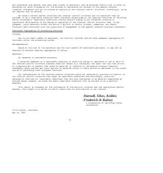and procedures and whether they have been placed in operation, and we assessed control risk in order to determine our audit procedures for the purpose of expressing our opinion on the general purpose financial statements and not to provide an opinion on the internal control structure. Accordingly, we do not express such an opinion.
We noted a certain matter involving the internal control structure and its operation that we consider to be a reportable condition under standards established by the American Institute of Certified Public Accountants. Reportable conditions involve matters coming to our attention relating to significant deficiencies in the design or operation of the internal control structure that, in our judgment, could adversely affect the entity's ability to record, process, summarize, and report financial data consistent with the assertions of management in the general purpose financial statements.
Individual Segregation of Accounting Functions
Finding:
Due to the small number of employees, the District Attorney did not have adequate segregation of functions within the accounting system.
Recommendation:
Based on the size of the operation and the cost-benefit of additional personnel, it may not be feasible to achieve complete segregation of duties.
Response:
No response is considered necessary.
A material weakness is a reportable condition in which the design or operation of one or more of the internal control structure elements does not reduce to a relatively low level the risk that errors or irregularities in amounts that would be material in relation to the general purpose financial statements being audited may occur and not be detected within a timely period by employees in the normal course of performing their assigned functions.
Our consideration of the internal control structure would not necessarily disclose all matters in the internal control structure that might be reportable conditions and accordingly, would not necessarily disclose all reportable conditions that are also considered to be material weaknesses as defined above. However, we noted the above reportable condition that we believe to be a material weakness.
This report is intended for the information of the District Attorney and the Legislative Auditor. However, this report is a matter of public record and its distribution is not limited.
Darnall, Sikes, Kolder, Frederick & Rainey
A Corporation of Certified Public Accountants
Ville Platte, Louisiana
May 15, 1997
21